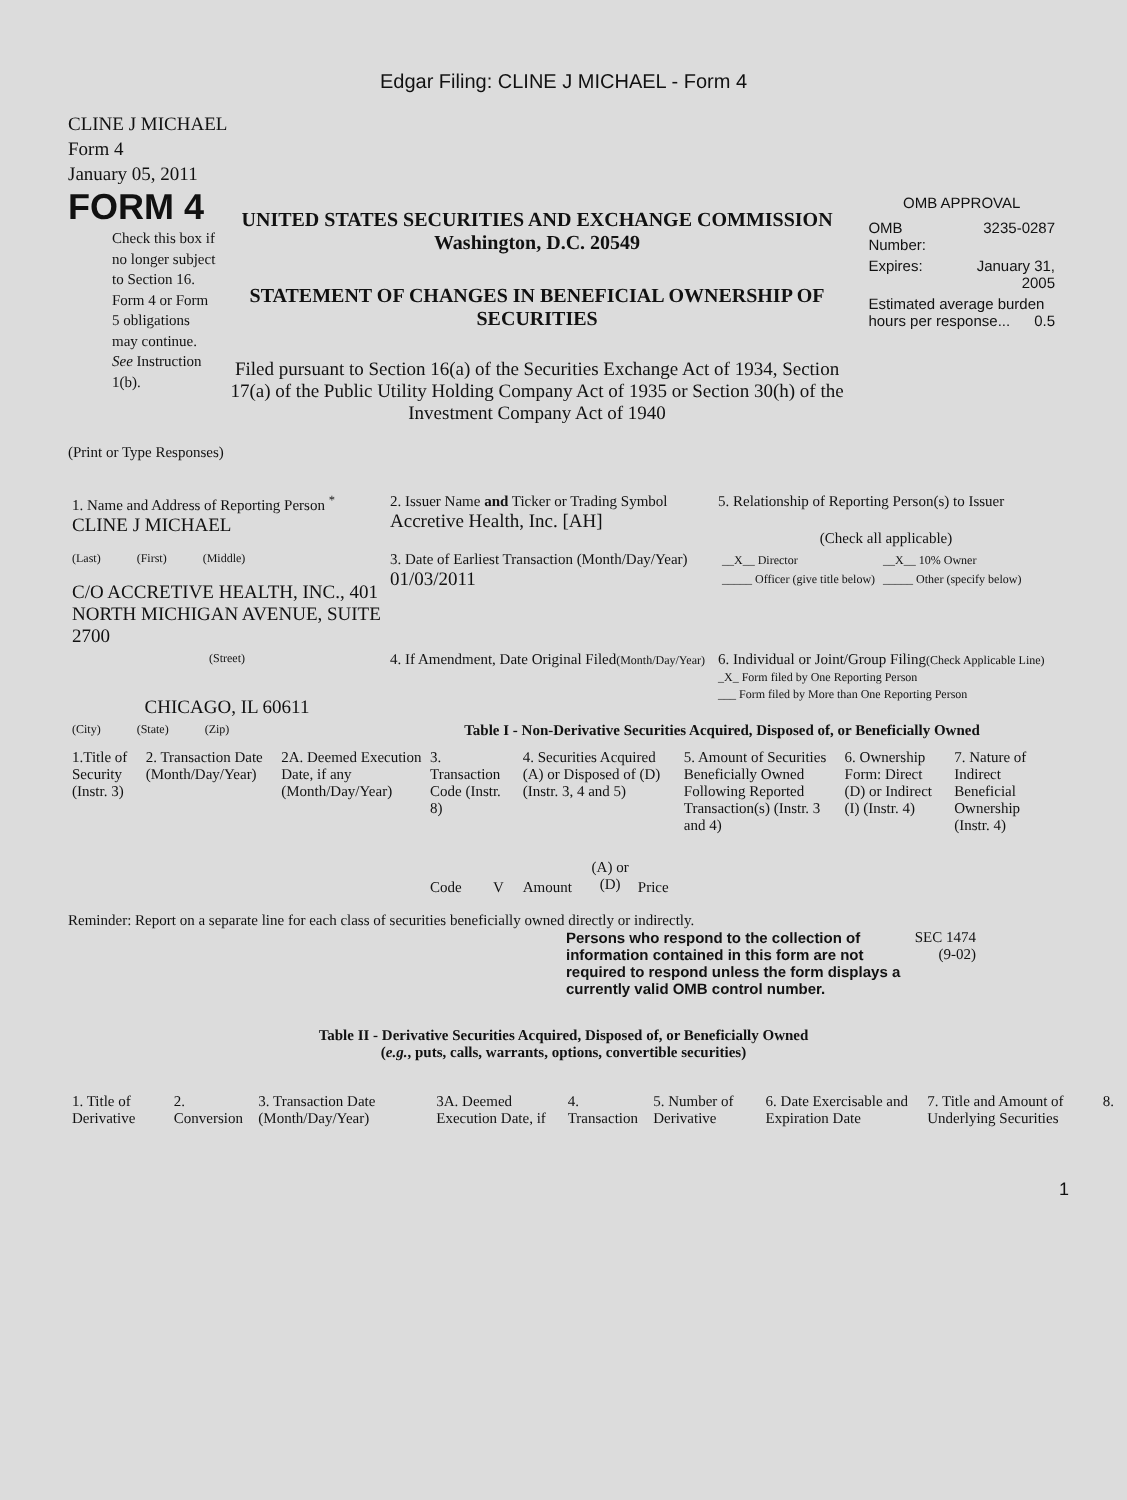Edgar Filing: CLINE J MICHAEL - Form 4
CLINE J MICHAEL
Form 4
January 05, 2011
FORM 4
Check this box if no longer subject to Section 16. Form 4 or Form 5 obligations may continue. See Instruction 1(b).
UNITED STATES SECURITIES AND EXCHANGE COMMISSION
Washington, D.C. 20549
STATEMENT OF CHANGES IN BENEFICIAL OWNERSHIP OF SECURITIES
Filed pursuant to Section 16(a) of the Securities Exchange Act of 1934, Section 17(a) of the Public Utility Holding Company Act of 1935 or Section 30(h) of the Investment Company Act of 1940
OMB APPROVAL
| OMB Number: | 3235-0287 |
| Expires: | January 31, 2005 |
| Estimated average burden hours per response... 0.5 | |
(Print or Type Responses)
| 1. Name and Address of Reporting Person <sup>*</sup> CLINE J MICHAEL | 2. Issuer Name and Ticker or Trading Symbol Accretive Health, Inc. [AH] | 5. Relationship of Reporting Person(s) to Issuer (Check all applicable) |
| (Last) (First) (Middle) C/O ACCRETIVE HEALTH, INC., 401 NORTH MICHIGAN AVENUE, SUITE 2700 | 3. Date of Earliest Transaction (Month/Day/Year) 01/03/2011 | / __X__ Director / __X__ 10% Owner / / _____ Officer (give title below) / _____ Other (specify below) / |
| (Street) CHICAGO, IL 60611 | 4. If Amendment, Date Original Filed (Month/Day/Year) | 6. Individual or Joint/Group Filing (Check Applicable Line) _X_ Form filed by One Reporting Person ___ Form filed by More than One Reporting Person |
| (City) (State) (Zip) | Table I - Non-Derivative Securities Acquired, Disposed of, or Beneficially Owned | |
| 1.Title of Security (Instr. 3) | 2. Transaction Date (Month/Day/Year) | 2A. Deemed Execution Date, if any (Month/Day/Year) | 3. Transaction Code (Instr. 8) | | 4. Securities Acquired (A) or Disposed of (D) (Instr. 3, 4 and 5) | | | 5. Amount of Securities Beneficially Owned Following Reported Transaction(s) (Instr. 3 and 4) | 6. Ownership Form: Direct (D) or Indirect (I) (Instr. 4) | 7. Nature of Indirect Beneficial Ownership (Instr. 4) |
| | | | Code | V | Amount | (A) or (D) | Price | | | |
Reminder: Report on a separate line for each class of securities beneficially owned directly or indirectly.
Persons who respond to the collection of information contained in this form are not required to respond unless the form displays a currently valid OMB control number.
SEC 1474 (9-02)
Table II - Derivative Securities Acquired, Disposed of, or Beneficially Owned
(e.g., puts, calls, warrants, options, convertible securities)
| 1. Title of Derivative | 2. Conversion | 3. Transaction Date (Month/Day/Year) | 3A. Deemed Execution Date, if | 4. Transaction | 5. Number of Derivative | 6. Date Exercisable and Expiration Date | 7. Title and Amount of Underlying Securities | 8. |
1